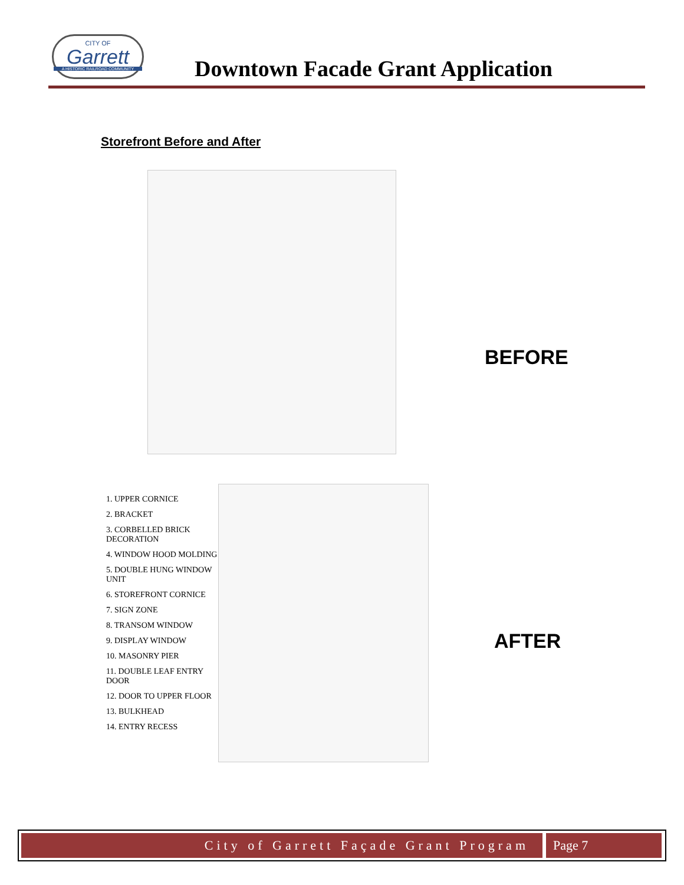CITY OF
Garrett
A HISTORIC RAILROAD COMMUNITY
Downtown Facade Grant Application
Storefront Before and After
BEFORE
1. UPPER CORNICE
2. BRACKET
3. CORBELLED BRICK DECORATION
4. WINDOW HOOD MOLDING
5. DOUBLE HUNG WINDOW UNIT
6. STOREFRONT CORNICE
7. SIGN ZONE
8. TRANSOM WINDOW
9. DISPLAY WINDOW
10. MASONRY PIER
11. DOUBLE LEAF ENTRY DOOR
12. DOOR TO UPPER FLOOR
13. BULKHEAD
14. ENTRY RECESS
AFTER
City of Garrett Façade Grant Program Page 7